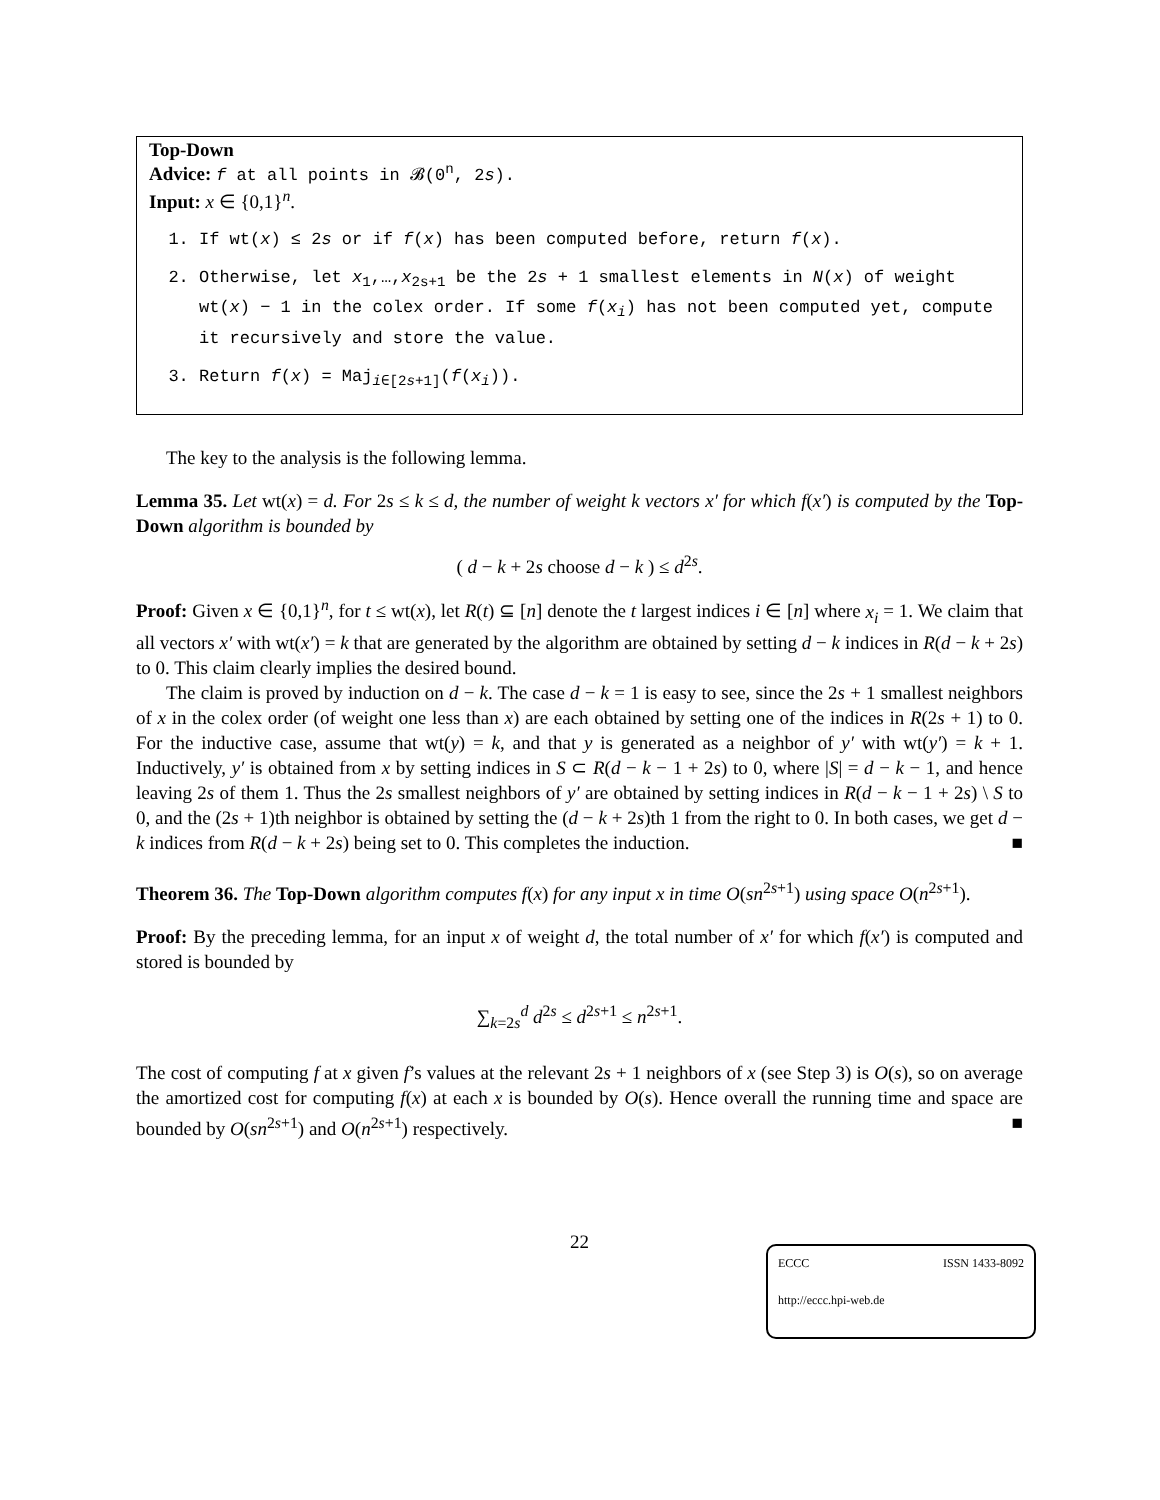Top-Down
Advice: f at all points in 𝓑(0<sup>n</sup>, 2s).
Input: x ∈ {0,1}<sup>n</sup>.
1. If wt(x) ≤ 2s or if f(x) has been computed before, return f(x).
2. Otherwise, let x<sub>1</sub>,…,x<sub>2s+1</sub> be the 2s + 1 smallest elements in N(x) of weight wt(x) − 1 in the colex order. If some f(x<sub>i</sub>) has not been computed yet, compute it recursively and store the value.
3. Return f(x) = Maj<sub>i∈[2s+1]</sub>(f(x<sub>i</sub>)).
The key to the analysis is the following lemma.
Lemma 35. Let wt(x) = d. For 2s ≤ k ≤ d, the number of weight k vectors x′ for which f(x′) is computed by the Top-Down algorithm is bounded by
( d − k + 2s choose d − k ) ≤ d<sup>2s</sup>.
Proof: Given x ∈ {0,1}<sup>n</sup>, for t ≤ wt(x), let R(t) ⊆ [n] denote the t largest indices i ∈ [n] where x<sub>i</sub> = 1. We claim that all vectors x′ with wt(x′) = k that are generated by the algorithm are obtained by setting d − k indices in R(d − k + 2s) to 0. This claim clearly implies the desired bound.
The claim is proved by induction on d − k. The case d − k = 1 is easy to see, since the 2s + 1 smallest neighbors of x in the colex order (of weight one less than x) are each obtained by setting one of the indices in R(2s + 1) to 0. For the inductive case, assume that wt(y) = k, and that y is generated as a neighbor of y′ with wt(y′) = k + 1. Inductively, y′ is obtained from x by setting indices in S ⊂ R(d − k − 1 + 2s) to 0, where |S| = d − k − 1, and hence leaving 2s of them 1. Thus the 2s smallest neighbors of y′ are obtained by setting indices in R(d − k − 1 + 2s) \ S to 0, and the (2s + 1)th neighbor is obtained by setting the (d − k + 2s)th 1 from the right to 0. In both cases, we get d − k indices from R(d − k + 2s) being set to 0. This completes the induction. ■
Theorem 36. The Top-Down algorithm computes f(x) for any input x in time O(sn<sup>2s+1</sup>) using space O(n<sup>2s+1</sup>).
Proof: By the preceding lemma, for an input x of weight d, the total number of x′ for which f(x′) is computed and stored is bounded by
∑<sub>k=2s</sub><sup>d</sup> d<sup>2s</sup> ≤ d<sup>2s+1</sup> ≤ n<sup>2s+1</sup>.
The cost of computing f at x given f’s values at the relevant 2s + 1 neighbors of x (see Step 3) is O(s), so on average the amortized cost for computing f(x) at each x is bounded by O(s). Hence overall the running time and space are bounded by O(sn<sup>2s+1</sup>) and O(n<sup>2s+1</sup>) respectively. ■
22
ECCC ISSN 1433-8092
http://eccc.hpi-web.de